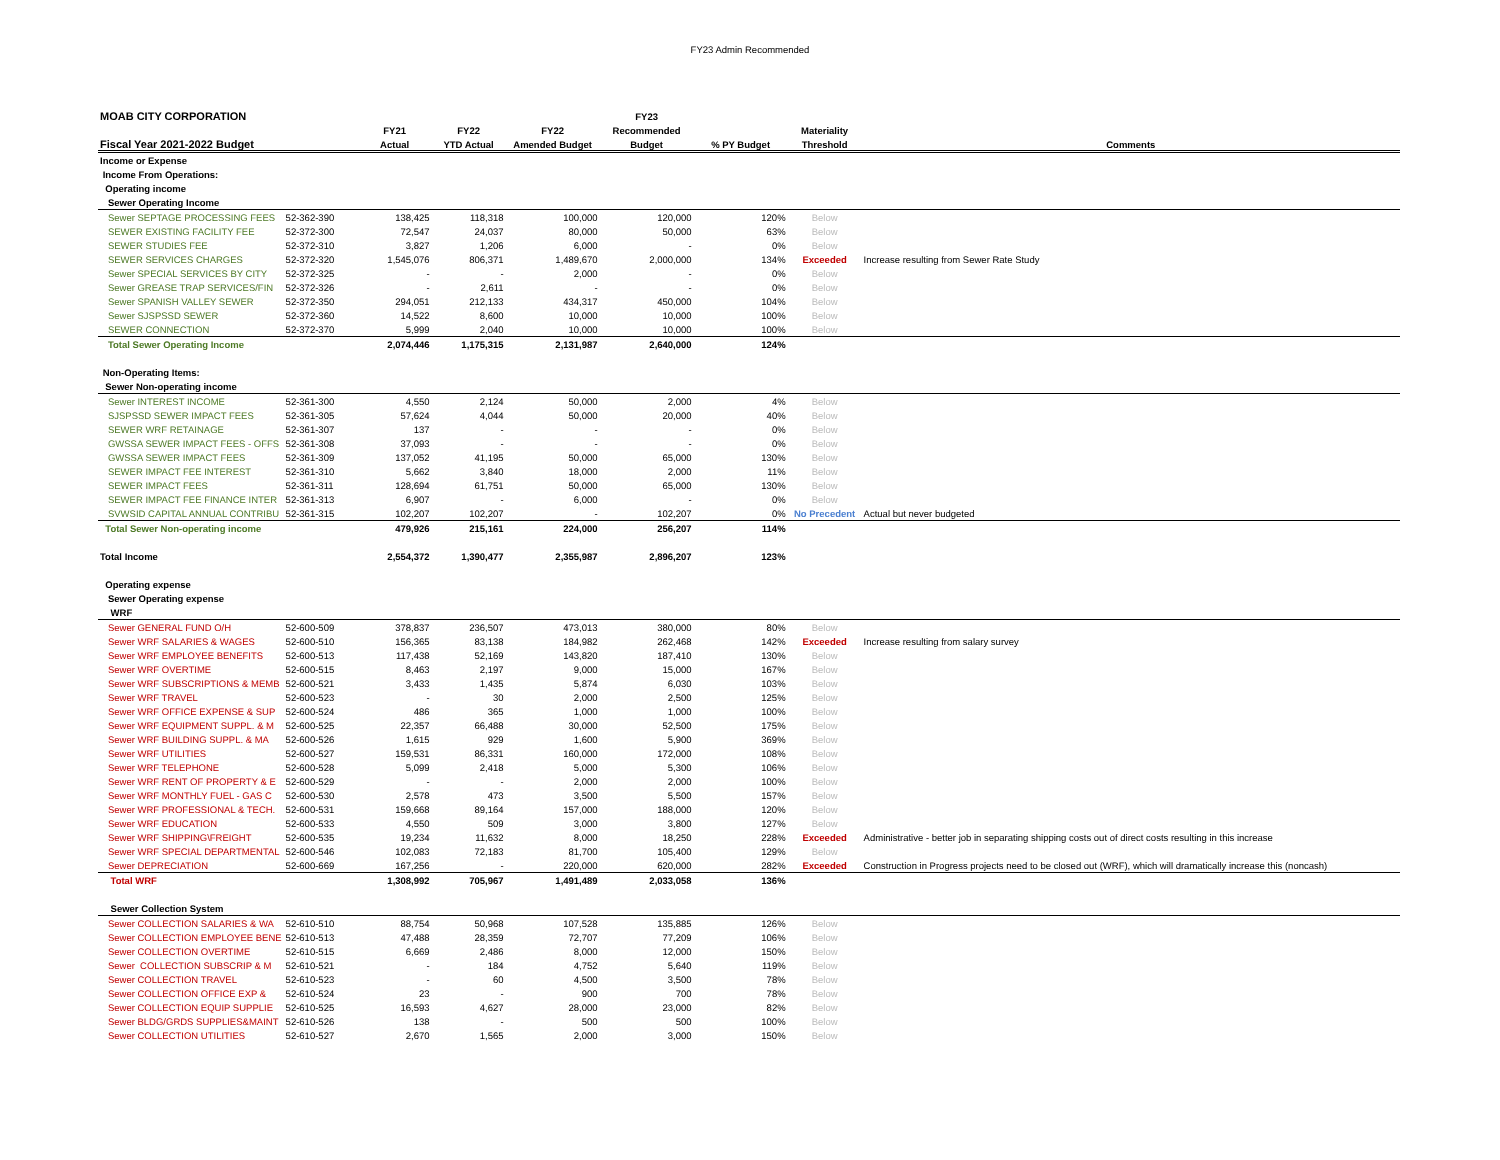FY23 Admin Recommended
| MOAB CITY CORPORATION | | | | | FY23 | | | |
| --- | --- | --- | --- | --- | --- | --- | --- | --- |
| | | FY21 | FY22 | FY22 | Recommended | | Materiality | |
| Fiscal Year 2021-2022 Budget | | Actual | YTD Actual | Amended Budget | Budget | % PY Budget | Threshold | Comments |
| Income or Expense | | | | | | | | |
| Income From Operations: | | | | | | | | |
| Operating income | | | | | | | | |
| Sewer Operating Income | | | | | | | | |
| Sewer SEPTAGE PROCESSING FEES | 52-362-390 | 138,425 | 118,318 | 100,000 | 120,000 | 120% | Below | |
| SEWER EXISTING FACILITY FEE | 52-372-300 | 72,547 | 24,037 | 80,000 | 50,000 | 63% | Below | |
| SEWER STUDIES FEE | 52-372-310 | 3,827 | 1,206 | 6,000 | - | 0% | Below | |
| SEWER SERVICES CHARGES | 52-372-320 | 1,545,076 | 806,371 | 1,489,670 | 2,000,000 | 134% | Exceeded | Increase resulting from Sewer Rate Study |
| Sewer SPECIAL SERVICES BY CITY | 52-372-325 | - | - | 2,000 | - | 0% | Below | |
| Sewer GREASE TRAP SERVICES/FIN | 52-372-326 | - | 2,611 | - | - | 0% | Below | |
| Sewer SPANISH VALLEY SEWER | 52-372-350 | 294,051 | 212,133 | 434,317 | 450,000 | 104% | Below | |
| Sewer SJSPSSD SEWER | 52-372-360 | 14,522 | 8,600 | 10,000 | 10,000 | 100% | Below | |
| SEWER CONNECTION | 52-372-370 | 5,999 | 2,040 | 10,000 | 10,000 | 100% | Below | |
| Total Sewer Operating Income | | 2,074,446 | 1,175,315 | 2,131,987 | 2,640,000 | 124% | | |
| Non-Operating Items: | | | | | | | | |
| Sewer Non-operating income | | | | | | | | |
| Sewer INTEREST INCOME | 52-361-300 | 4,550 | 2,124 | 50,000 | 2,000 | 4% | Below | |
| SJSPSSD SEWER IMPACT FEES | 52-361-305 | 57,624 | 4,044 | 50,000 | 20,000 | 40% | Below | |
| SEWER WRF RETAINAGE | 52-361-307 | 137 | - | - | - | 0% | Below | |
| GWSSA SEWER IMPACT FEES - OFFS | 52-361-308 | 37,093 | - | - | - | 0% | Below | |
| GWSSA SEWER IMPACT FEES | 52-361-309 | 137,052 | 41,195 | 50,000 | 65,000 | 130% | Below | |
| SEWER IMPACT FEE INTEREST | 52-361-310 | 5,662 | 3,840 | 18,000 | 2,000 | 11% | Below | |
| SEWER IMPACT FEES | 52-361-311 | 128,694 | 61,751 | 50,000 | 65,000 | 130% | Below | |
| SEWER IMPACT FEE FINANCE INTER | 52-361-313 | 6,907 | - | 6,000 | - | 0% | Below | |
| SVWSID CAPITAL ANNUAL CONTRIBU | 52-361-315 | 102,207 | 102,207 | - | 102,207 | 0% | No Precedent | Actual but never budgeted |
| Total Sewer Non-operating income | | 479,926 | 215,161 | 224,000 | 256,207 | 114% | | |
| Total Income | | 2,554,372 | 1,390,477 | 2,355,987 | 2,896,207 | 123% | | |
| Operating expense | | | | | | | | |
| Sewer Operating expense | | | | | | | | |
| WRF | | | | | | | | |
| Sewer GENERAL FUND O/H | 52-600-509 | 378,837 | 236,507 | 473,013 | 380,000 | 80% | Below | |
| Sewer WRF SALARIES & WAGES | 52-600-510 | 156,365 | 83,138 | 184,982 | 262,468 | 142% | Exceeded | Increase resulting from salary survey |
| Sewer WRF EMPLOYEE BENEFITS | 52-600-513 | 117,438 | 52,169 | 143,820 | 187,410 | 130% | Below | |
| Sewer WRF OVERTIME | 52-600-515 | 8,463 | 2,197 | 9,000 | 15,000 | 167% | Below | |
| Sewer WRF SUBSCRIPTIONS & MEMB | 52-600-521 | 3,433 | 1,435 | 5,874 | 6,030 | 103% | Below | |
| Sewer WRF TRAVEL | 52-600-523 | - | 30 | 2,000 | 2,500 | 125% | Below | |
| Sewer WRF OFFICE EXPENSE & SUP | 52-600-524 | 486 | 365 | 1,000 | 1,000 | 100% | Below | |
| Sewer WRF EQUIPMENT SUPPL. & M | 52-600-525 | 22,357 | 66,488 | 30,000 | 52,500 | 175% | Below | |
| Sewer WRF BUILDING SUPPL. & MA | 52-600-526 | 1,615 | 929 | 1,600 | 5,900 | 369% | Below | |
| Sewer WRF UTILITIES | 52-600-527 | 159,531 | 86,331 | 160,000 | 172,000 | 108% | Below | |
| Sewer WRF TELEPHONE | 52-600-528 | 5,099 | 2,418 | 5,000 | 5,300 | 106% | Below | |
| Sewer WRF RENT OF PROPERTY & E | 52-600-529 | - | - | 2,000 | 2,000 | 100% | Below | |
| Sewer WRF MONTHLY FUEL - GAS C | 52-600-530 | 2,578 | 473 | 3,500 | 5,500 | 157% | Below | |
| Sewer WRF PROFESSIONAL & TECH. | 52-600-531 | 159,668 | 89,164 | 157,000 | 188,000 | 120% | Below | |
| Sewer WRF EDUCATION | 52-600-533 | 4,550 | 509 | 3,000 | 3,800 | 127% | Below | |
| Sewer WRF SHIPPING\FREIGHT | 52-600-535 | 19,234 | 11,632 | 8,000 | 18,250 | 228% | Exceeded | Administrative - better job in separating shipping costs out of direct costs resulting in this increase |
| Sewer WRF SPECIAL DEPARTMENTAL | 52-600-546 | 102,083 | 72,183 | 81,700 | 105,400 | 129% | Below | |
| Sewer DEPRECIATION | 52-600-669 | 167,256 | - | 220,000 | 620,000 | 282% | Exceeded | Construction in Progress projects need to be closed out (WRF), which will dramatically increase this (noncash) |
| Total WRF | | 1,308,992 | 705,967 | 1,491,489 | 2,033,058 | 136% | | |
| Sewer Collection System | | | | | | | | |
| Sewer COLLECTION SALARIES & WA | 52-610-510 | 88,754 | 50,968 | 107,528 | 135,885 | 126% | Below | |
| Sewer COLLECTION EMPLOYEE BENE | 52-610-513 | 47,488 | 28,359 | 72,707 | 77,209 | 106% | Below | |
| Sewer COLLECTION OVERTIME | 52-610-515 | 6,669 | 2,486 | 8,000 | 12,000 | 150% | Below | |
| Sewer COLLECTION SUBSCRIP & M | 52-610-521 | - | 184 | 4,752 | 5,640 | 119% | Below | |
| Sewer COLLECTION TRAVEL | 52-610-523 | - | 60 | 4,500 | 3,500 | 78% | Below | |
| Sewer COLLECTION OFFICE EXP & | 52-610-524 | 23 | - | 900 | 700 | 78% | Below | |
| Sewer COLLECTION EQUIP SUPPLIE | 52-610-525 | 16,593 | 4,627 | 28,000 | 23,000 | 82% | Below | |
| Sewer BLDG/GRDS SUPPLIES&MAINT | 52-610-526 | 138 | - | 500 | 500 | 100% | Below | |
| Sewer COLLECTION UTILITIES | 52-610-527 | 2,670 | 1,565 | 2,000 | 3,000 | 150% | Below | |